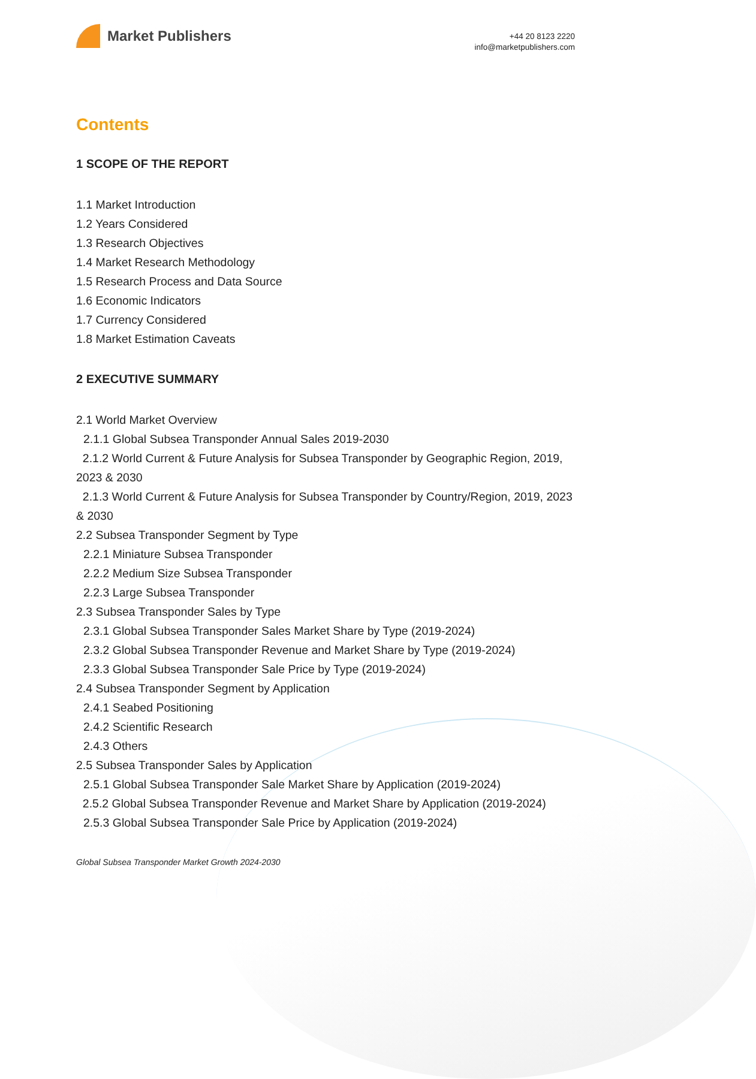Market Publishers
+44 20 8123 2220
info@marketpublishers.com
Contents
1 SCOPE OF THE REPORT
1.1 Market Introduction
1.2 Years Considered
1.3 Research Objectives
1.4 Market Research Methodology
1.5 Research Process and Data Source
1.6 Economic Indicators
1.7 Currency Considered
1.8 Market Estimation Caveats
2 EXECUTIVE SUMMARY
2.1 World Market Overview
2.1.1 Global Subsea Transponder Annual Sales 2019-2030
2.1.2 World Current & Future Analysis for Subsea Transponder by Geographic Region, 2019, 2023 & 2030
2.1.3 World Current & Future Analysis for Subsea Transponder by Country/Region, 2019, 2023 & 2030
2.2 Subsea Transponder Segment by Type
2.2.1 Miniature Subsea Transponder
2.2.2 Medium Size Subsea Transponder
2.2.3 Large Subsea Transponder
2.3 Subsea Transponder Sales by Type
2.3.1 Global Subsea Transponder Sales Market Share by Type (2019-2024)
2.3.2 Global Subsea Transponder Revenue and Market Share by Type (2019-2024)
2.3.3 Global Subsea Transponder Sale Price by Type (2019-2024)
2.4 Subsea Transponder Segment by Application
2.4.1 Seabed Positioning
2.4.2 Scientific Research
2.4.3 Others
2.5 Subsea Transponder Sales by Application
2.5.1 Global Subsea Transponder Sale Market Share by Application (2019-2024)
2.5.2 Global Subsea Transponder Revenue and Market Share by Application (2019-2024)
2.5.3 Global Subsea Transponder Sale Price by Application (2019-2024)
Global Subsea Transponder Market Growth 2024-2030